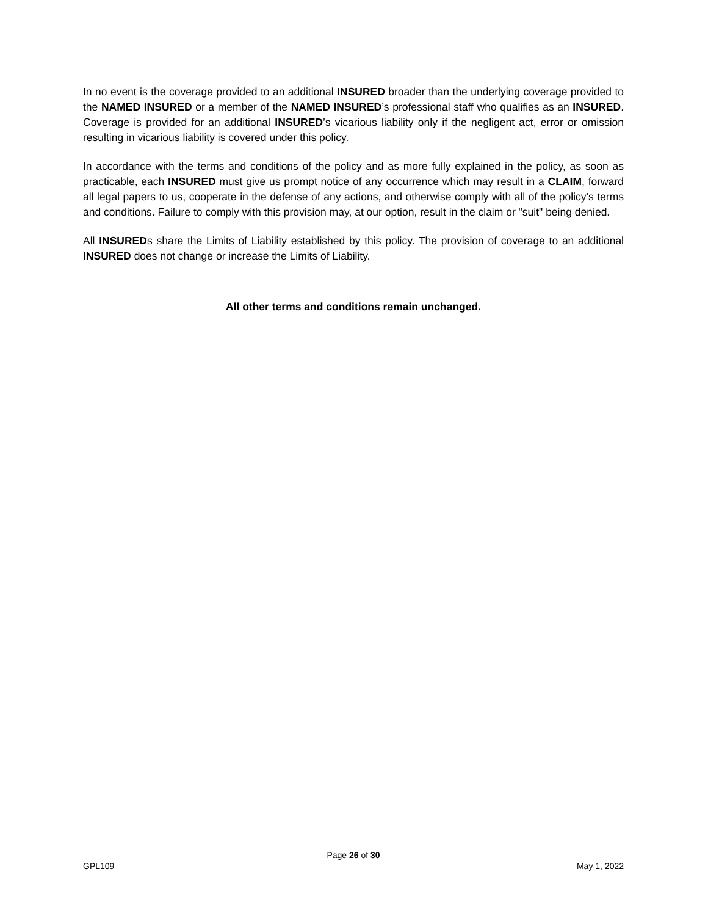In no event is the coverage provided to an additional INSURED broader than the underlying coverage provided to the NAMED INSURED or a member of the NAMED INSURED’s professional staff who qualifies as an INSURED. Coverage is provided for an additional INSURED’s vicarious liability only if the negligent act, error or omission resulting in vicarious liability is covered under this policy.
In accordance with the terms and conditions of the policy and as more fully explained in the policy, as soon as practicable, each INSURED must give us prompt notice of any occurrence which may result in a CLAIM, forward all legal papers to us, cooperate in the defense of any actions, and otherwise comply with all of the policy's terms and conditions. Failure to comply with this provision may, at our option, result in the claim or "suit" being denied.
All INSUREDs share the Limits of Liability established by this policy. The provision of coverage to an additional INSURED does not change or increase the Limits of Liability.
All other terms and conditions remain unchanged.
Page 26 of 30
GPL109 May 1, 2022